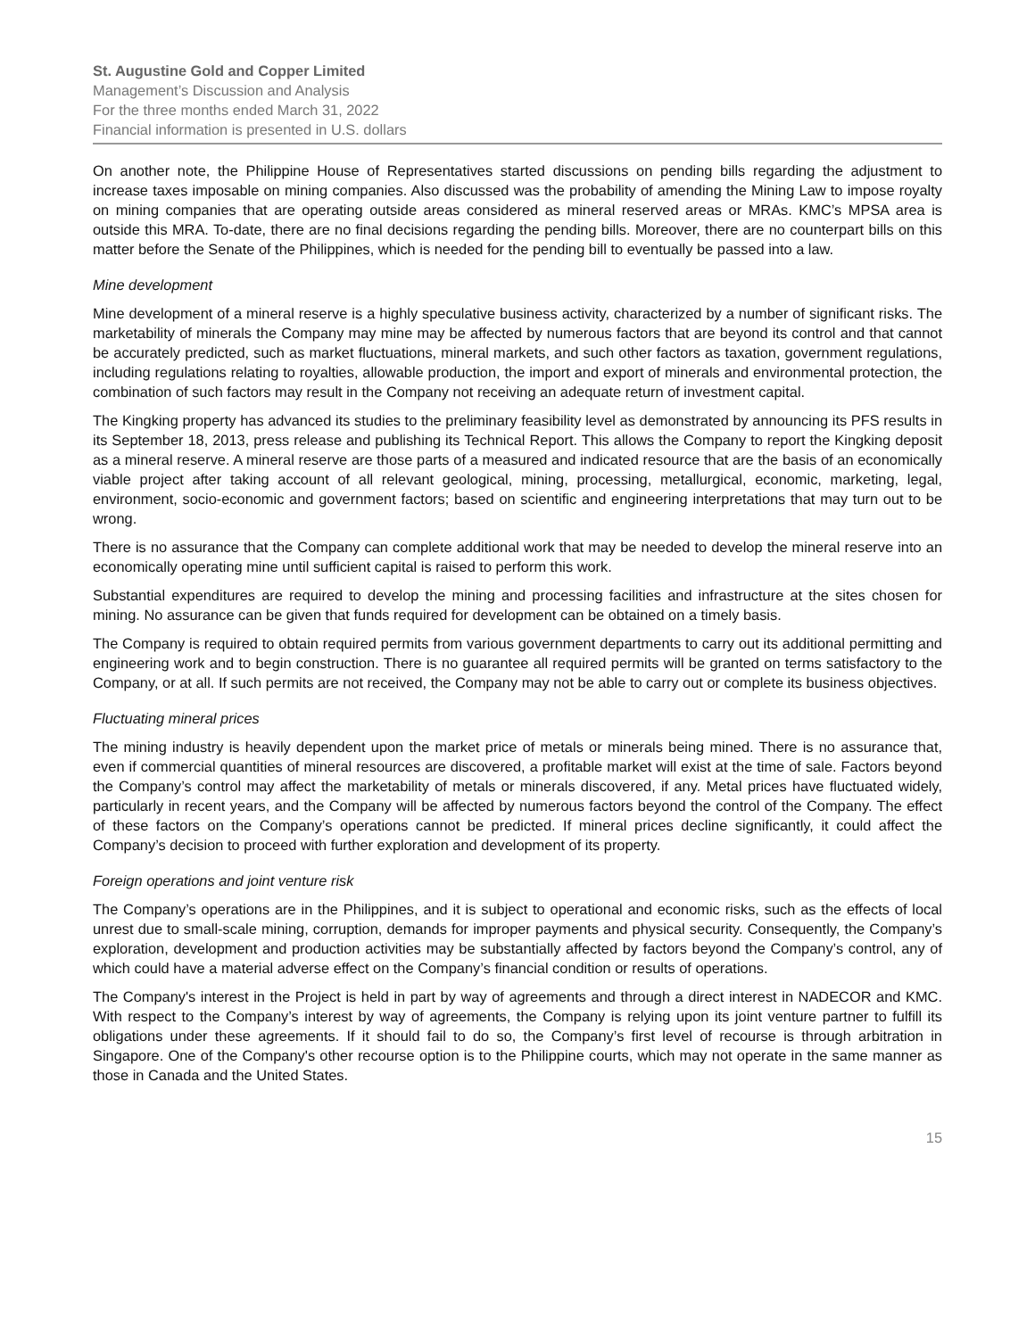St. Augustine Gold and Copper Limited
Management’s Discussion and Analysis
For the three months ended March 31, 2022
Financial information is presented in U.S. dollars
On another note, the Philippine House of Representatives started discussions on pending bills regarding the adjustment to increase taxes imposable on mining companies. Also discussed was the probability of amending the Mining Law to impose royalty on mining companies that are operating outside areas considered as mineral reserved areas or MRAs. KMC’s MPSA area is outside this MRA. To-date, there are no final decisions regarding the pending bills. Moreover, there are no counterpart bills on this matter before the Senate of the Philippines, which is needed for the pending bill to eventually be passed into a law.
Mine development
Mine development of a mineral reserve is a highly speculative business activity, characterized by a number of significant risks. The marketability of minerals the Company may mine may be affected by numerous factors that are beyond its control and that cannot be accurately predicted, such as market fluctuations, mineral markets, and such other factors as taxation, government regulations, including regulations relating to royalties, allowable production, the import and export of minerals and environmental protection, the combination of such factors may result in the Company not receiving an adequate return of investment capital.
The Kingking property has advanced its studies to the preliminary feasibility level as demonstrated by announcing its PFS results in its September 18, 2013, press release and publishing its Technical Report. This allows the Company to report the Kingking deposit as a mineral reserve. A mineral reserve are those parts of a measured and indicated resource that are the basis of an economically viable project after taking account of all relevant geological, mining, processing, metallurgical, economic, marketing, legal, environment, socio-economic and government factors; based on scientific and engineering interpretations that may turn out to be wrong.
There is no assurance that the Company can complete additional work that may be needed to develop the mineral reserve into an economically operating mine until sufficient capital is raised to perform this work.
Substantial expenditures are required to develop the mining and processing facilities and infrastructure at the sites chosen for mining. No assurance can be given that funds required for development can be obtained on a timely basis.
The Company is required to obtain required permits from various government departments to carry out its additional permitting and engineering work and to begin construction. There is no guarantee all required permits will be granted on terms satisfactory to the Company, or at all. If such permits are not received, the Company may not be able to carry out or complete its business objectives.
Fluctuating mineral prices
The mining industry is heavily dependent upon the market price of metals or minerals being mined. There is no assurance that, even if commercial quantities of mineral resources are discovered, a profitable market will exist at the time of sale. Factors beyond the Company’s control may affect the marketability of metals or minerals discovered, if any. Metal prices have fluctuated widely, particularly in recent years, and the Company will be affected by numerous factors beyond the control of the Company. The effect of these factors on the Company’s operations cannot be predicted. If mineral prices decline significantly, it could affect the Company’s decision to proceed with further exploration and development of its property.
Foreign operations and joint venture risk
The Company’s operations are in the Philippines, and it is subject to operational and economic risks, such as the effects of local unrest due to small-scale mining, corruption, demands for improper payments and physical security. Consequently, the Company’s exploration, development and production activities may be substantially affected by factors beyond the Company’s control, any of which could have a material adverse effect on the Company’s financial condition or results of operations.
The Company's interest in the Project is held in part by way of agreements and through a direct interest in NADECOR and KMC. With respect to the Company’s interest by way of agreements, the Company is relying upon its joint venture partner to fulfill its obligations under these agreements. If it should fail to do so, the Company’s first level of recourse is through arbitration in Singapore. One of the Company's other recourse option is to the Philippine courts, which may not operate in the same manner as those in Canada and the United States.
15